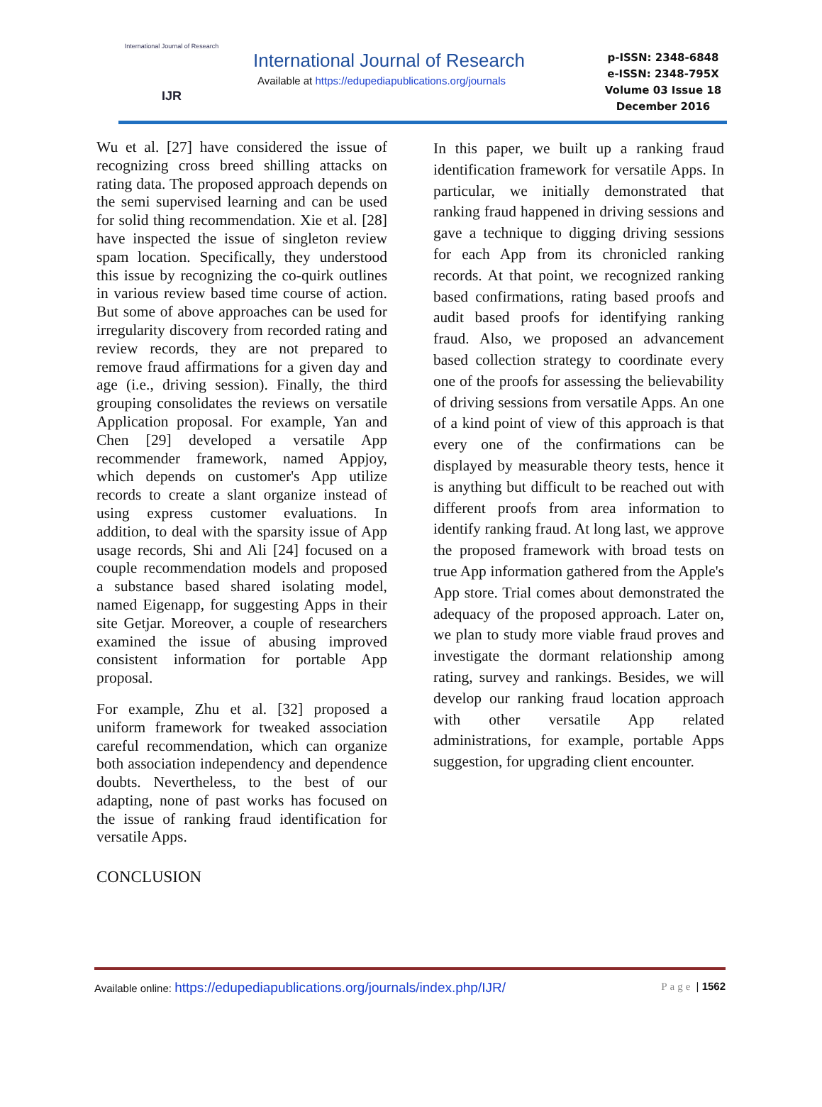International Journal of Research
IJR
International Journal of Research
Available at https://edupediapublications.org/journals
p-ISSN: 2348-6848
e-ISSN: 2348-795X
Volume 03 Issue 18
December 2016
Wu et al. [27] have considered the issue of recognizing cross breed shilling attacks on rating data. The proposed approach depends on the semi supervised learning and can be used for solid thing recommendation. Xie et al. [28] have inspected the issue of singleton review spam location. Specifically, they understood this issue by recognizing the co-quirk outlines in various review based time course of action. But some of above approaches can be used for irregularity discovery from recorded rating and review records, they are not prepared to remove fraud affirmations for a given day and age (i.e., driving session). Finally, the third grouping consolidates the reviews on versatile Application proposal. For example, Yan and Chen [29] developed a versatile App recommender framework, named Appjoy, which depends on customer's App utilize records to create a slant organize instead of using express customer evaluations. In addition, to deal with the sparsity issue of App usage records, Shi and Ali [24] focused on a couple recommendation models and proposed a substance based shared isolating model, named Eigenapp, for suggesting Apps in their site Getjar. Moreover, a couple of researchers examined the issue of abusing improved consistent information for portable App proposal.
For example, Zhu et al. [32] proposed a uniform framework for tweaked association careful recommendation, which can organize both association independency and dependence doubts. Nevertheless, to the best of our adapting, none of past works has focused on the issue of ranking fraud identification for versatile Apps.
CONCLUSION
In this paper, we built up a ranking fraud identification framework for versatile Apps. In particular, we initially demonstrated that ranking fraud happened in driving sessions and gave a technique to digging driving sessions for each App from its chronicled ranking records. At that point, we recognized ranking based confirmations, rating based proofs and audit based proofs for identifying ranking fraud. Also, we proposed an advancement based collection strategy to coordinate every one of the proofs for assessing the believability of driving sessions from versatile Apps. An one of a kind point of view of this approach is that every one of the confirmations can be displayed by measurable theory tests, hence it is anything but difficult to be reached out with different proofs from area information to identify ranking fraud. At long last, we approve the proposed framework with broad tests on true App information gathered from the Apple's App store. Trial comes about demonstrated the adequacy of the proposed approach. Later on, we plan to study more viable fraud proves and investigate the dormant relationship among rating, survey and rankings. Besides, we will develop our ranking fraud location approach with other versatile App related administrations, for example, portable Apps suggestion, for upgrading client encounter.
Available online: https://edupediapublications.org/journals/index.php/IJR/ Page | 1562